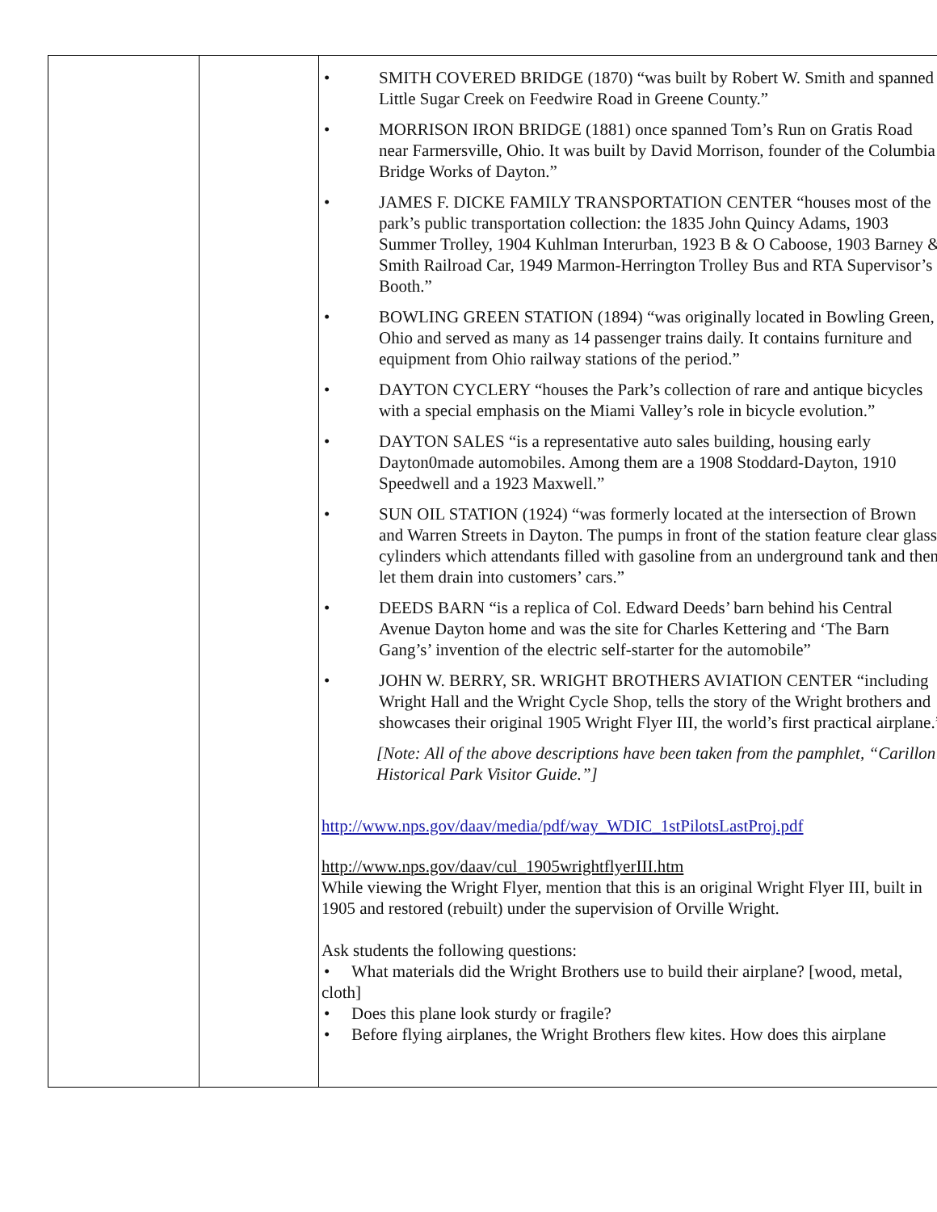| | | • SMITH COVERED BRIDGE (1870) “was built by Robert W. Smith and spanned Little Sugar Creek on Feedwire Road in Greene County.” • MORRISON IRON BRIDGE (1881) once spanned Tom’s Run on Gratis Road near Farmersville, Ohio. It was built by David Morrison, founder of the Columbia Bridge Works of Dayton.” • JAMES F. DICKE FAMILY TRANSPORTATION CENTER “houses most of the park’s public transportation collection: the 1835 John Quincy Adams, 1903 Summer Trolley, 1904 Kuhlman Interurban, 1923 B & O Caboose, 1903 Barney & Smith Railroad Car, 1949 Marmon-Herrington Trolley Bus and RTA Supervisor’s Booth.” • BOWLING GREEN STATION (1894) “was originally located in Bowling Green, Ohio and served as many as 14 passenger trains daily. It contains furniture and equipment from Ohio railway stations of the period.” • DAYTON CYCLERY “houses the Park’s collection of rare and antique bicycles with a special emphasis on the Miami Valley’s role in bicycle evolution.” • DAYTON SALES “is a representative auto sales building, housing early Dayton0made automobiles. Among them are a 1908 Stoddard-Dayton, 1910 Speedwell and a 1923 Maxwell.” • SUN OIL STATION (1924) “was formerly located at the intersection of Brown and Warren Streets in Dayton. The pumps in front of the station feature clear glass cylinders which attendants filled with gasoline from an underground tank and then let them drain into customers’ cars.” • DEEDS BARN “is a replica of Col. Edward Deeds’ barn behind his Central Avenue Dayton home and was the site for Charles Kettering and ‘The Barn Gang’s’ invention of the electric self-starter for the automobile” • JOHN W. BERRY, SR. WRIGHT BROTHERS AVIATION CENTER “including Wright Hall and the Wright Cycle Shop, tells the story of the Wright brothers and showcases their original 1905 Wright Flyer III, the world’s first practical airplane.” [Note: All of the above descriptions have been taken from the pamphlet, “Carillon Historical Park Visitor Guide.”] http://www.nps.gov/daav/media/pdf/way_WDIC_1stPilotsLastProj.pdf http://www.nps.gov/daav/cul_1905wrightflyerIII.htm While viewing the Wright Flyer, mention that this is an original Wright Flyer III, built in 1905 and restored (rebuilt) under the supervision of Orville Wright. Ask students the following questions: • What materials did the Wright Brothers use to build their airplane? [wood, metal, cloth] • Does this plane look sturdy or fragile? • Before flying airplanes, the Wright Brothers flew kites. How does this airplane |